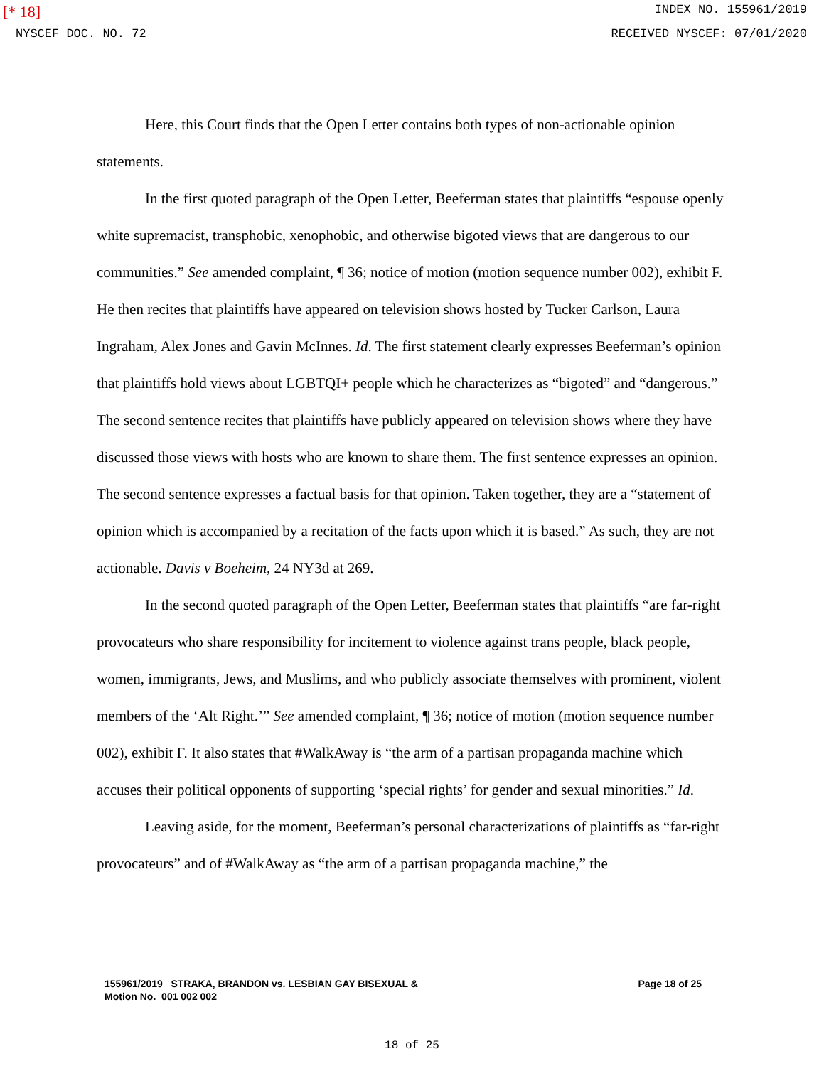[* 18] INDEX NO. 155961/2019
NYSCEF DOC. NO. 72 RECEIVED NYSCEF: 07/01/2020
Here, this Court finds that the Open Letter contains both types of non-actionable opinion statements.
In the first quoted paragraph of the Open Letter, Beeferman states that plaintiffs “espouse openly white supremacist, transphobic, xenophobic, and otherwise bigoted views that are dangerous to our communities.” See amended complaint, ¶ 36; notice of motion (motion sequence number 002), exhibit F. He then recites that plaintiffs have appeared on television shows hosted by Tucker Carlson, Laura Ingraham, Alex Jones and Gavin McInnes. Id. The first statement clearly expresses Beeferman’s opinion that plaintiffs hold views about LGBTQI+ people which he characterizes as “bigoted” and “dangerous.” The second sentence recites that plaintiffs have publicly appeared on television shows where they have discussed those views with hosts who are known to share them. The first sentence expresses an opinion. The second sentence expresses a factual basis for that opinion. Taken together, they are a “statement of opinion which is accompanied by a recitation of the facts upon which it is based.” As such, they are not actionable. Davis v Boeheim, 24 NY3d at 269.
In the second quoted paragraph of the Open Letter, Beeferman states that plaintiffs “are far-right provocateurs who share responsibility for incitement to violence against trans people, black people, women, immigrants, Jews, and Muslims, and who publicly associate themselves with prominent, violent members of the ‘Alt Right.’” See amended complaint, ¶ 36; notice of motion (motion sequence number 002), exhibit F. It also states that #WalkAway is “the arm of a partisan propaganda machine which accuses their political opponents of supporting ‘special rights’ for gender and sexual minorities.” Id.
Leaving aside, for the moment, Beeferman’s personal characterizations of plaintiffs as “far-right provocateurs” and of #WalkAway as “the arm of a partisan propaganda machine,” the
155961/2019 STRAKA, BRANDON vs. LESBIAN GAY BISEXUAL &
Motion No. 001 002 002
Page 18 of 25
18 of 25